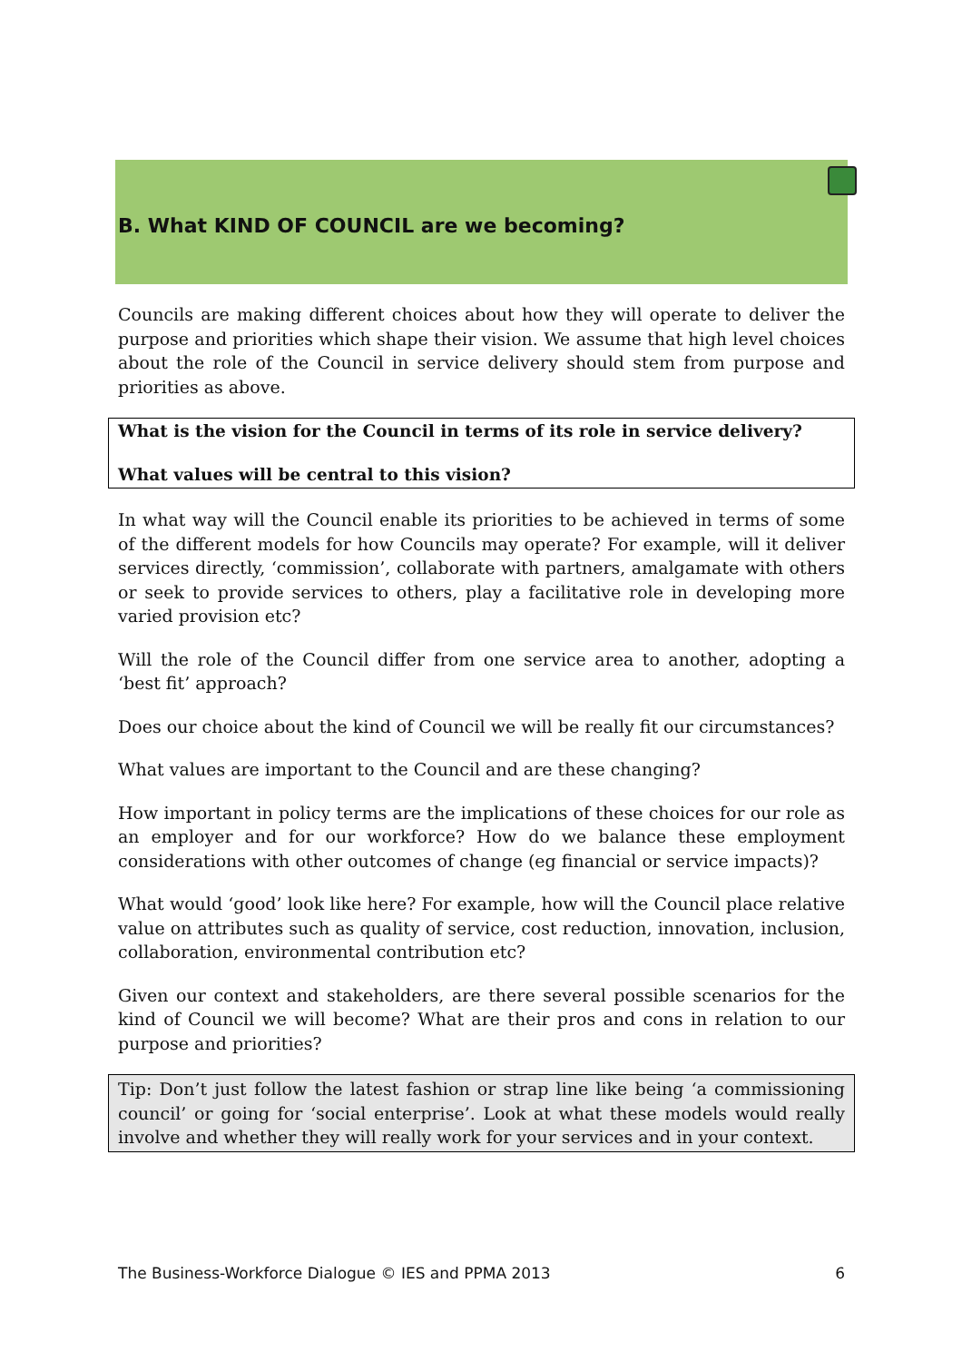B. What KIND OF COUNCIL are we becoming?
Councils are making different choices about how they will operate to deliver the purpose and priorities which shape their vision. We assume that high level choices about the role of the Council in service delivery should stem from purpose and priorities as above.
What is the vision for the Council in terms of its role in service delivery?
What values will be central to this vision?
In what way will the Council enable its priorities to be achieved in terms of some of the different models for how Councils may operate? For example, will it deliver services directly, ‘commission’, collaborate with partners, amalgamate with others or seek to provide services to others, play a facilitative role in developing more varied provision etc?
Will the role of the Council differ from one service area to another, adopting a ‘best fit’ approach?
Does our choice about the kind of Council we will be really fit our circumstances?
What values are important to the Council and are these changing?
How important in policy terms are the implications of these choices for our role as an employer and for our workforce? How do we balance these employment considerations with other outcomes of change (eg financial or service impacts)?
What would ‘good’ look like here? For example, how will the Council place relative value on attributes such as quality of service, cost reduction, innovation, inclusion, collaboration, environmental contribution etc?
Given our context and stakeholders, are there several possible scenarios for the kind of Council we will become? What are their pros and cons in relation to our purpose and priorities?
Tip: Don’t just follow the latest fashion or strap line like being ‘a commissioning council’ or going for ‘social enterprise’. Look at what these models would really involve and whether they will really work for your services and in your context.
The Business-Workforce Dialogue © IES and PPMA 2013 6